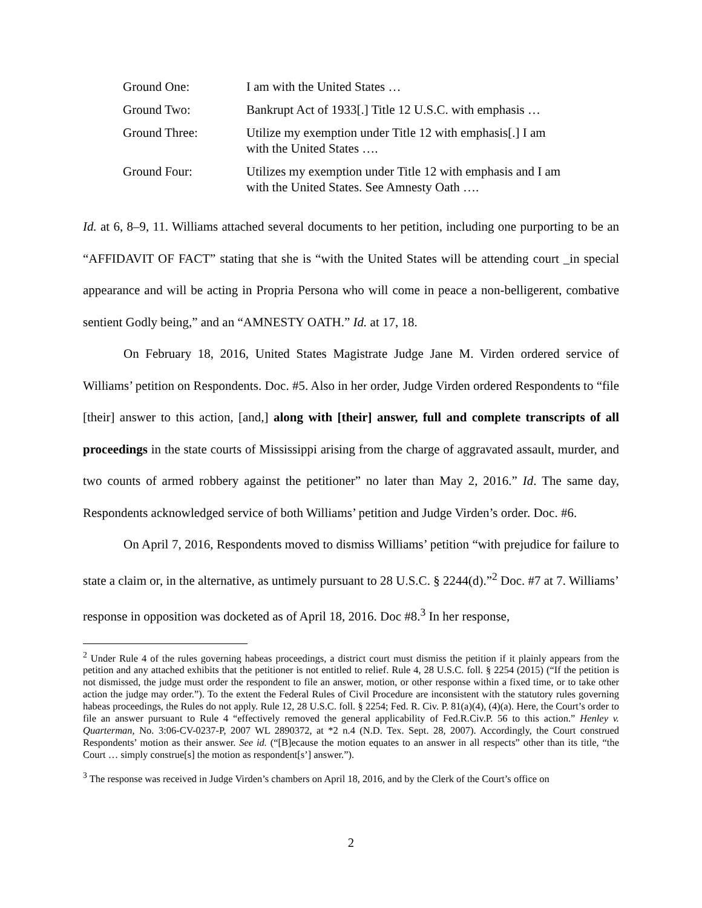| Ground One: | I am with the United States … |
| Ground Two: | Bankrupt Act of 1933[.] Title 12 U.S.C. with emphasis … |
| Ground Three: | Utilize my exemption under Title 12 with emphasis[.] I am with the United States …. |
| Ground Four: | Utilizes my exemption under Title 12 with emphasis and I am with the United States. See Amnesty Oath …. |
Id. at 6, 8–9, 11. Williams attached several documents to her petition, including one purporting to be an “AFFIDAVIT OF FACT” stating that she is “with the United States will be attending court _in special appearance and will be acting in Propria Persona who will come in peace a non-belligerent, combative sentient Godly being,” and an “AMNESTY OATH.” Id. at 17, 18.
On February 18, 2016, United States Magistrate Judge Jane M. Virden ordered service of Williams’ petition on Respondents. Doc. #5. Also in her order, Judge Virden ordered Respondents to “file [their] answer to this action, [and,] along with [their] answer, full and complete transcripts of all proceedings in the state courts of Mississippi arising from the charge of aggravated assault, murder, and two counts of armed robbery against the petitioner” no later than May 2, 2016.” Id. The same day, Respondents acknowledged service of both Williams’ petition and Judge Virden’s order. Doc. #6.
On April 7, 2016, Respondents moved to dismiss Williams’ petition “with prejudice for failure to state a claim or, in the alternative, as untimely pursuant to 28 U.S.C. § 2244(d).”<sup>2</sup> Doc. #7 at 7. Williams’ response in opposition was docketed as of April 18, 2016. Doc #8.<sup>3</sup> In her response,
<sup>2</sup> Under Rule 4 of the rules governing habeas proceedings, a district court must dismiss the petition if it plainly appears from the petition and any attached exhibits that the petitioner is not entitled to relief. Rule 4, 28 U.S.C. foll. § 2254 (2015) (“If the petition is not dismissed, the judge must order the respondent to file an answer, motion, or other response within a fixed time, or to take other action the judge may order.”). To the extent the Federal Rules of Civil Procedure are inconsistent with the statutory rules governing habeas proceedings, the Rules do not apply. Rule 12, 28 U.S.C. foll. § 2254; Fed. R. Civ. P. 81(a)(4), (4)(a). Here, the Court’s order to file an answer pursuant to Rule 4 “effectively removed the general applicability of Fed.R.Civ.P. 56 to this action.” Henley v. Quarterman, No. 3:06-CV-0237-P, 2007 WL 2890372, at *2 n.4 (N.D. Tex. Sept. 28, 2007). Accordingly, the Court construed Respondents’ motion as their answer. See id. (“[B]ecause the motion equates to an answer in all respects” other than its title, “the Court … simply construe[s] the motion as respondent[s’] answer.”).
<sup>3</sup> The response was received in Judge Virden’s chambers on April 18, 2016, and by the Clerk of the Court’s office on
2